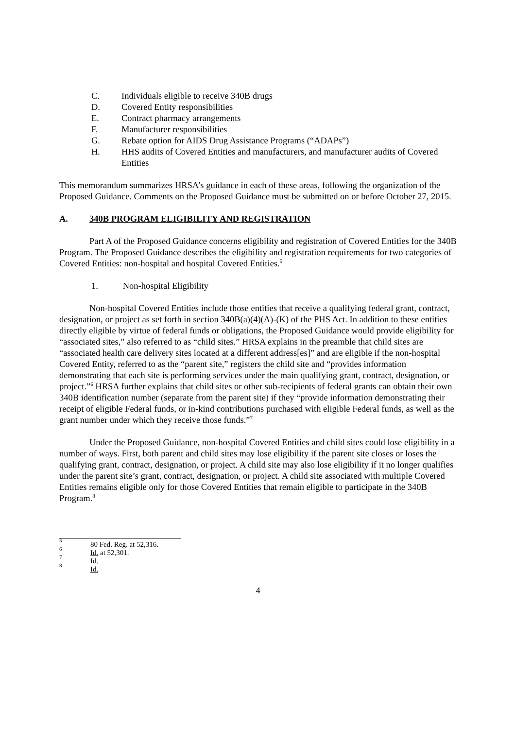C. Individuals eligible to receive 340B drugs
D. Covered Entity responsibilities
E. Contract pharmacy arrangements
F. Manufacturer responsibilities
G. Rebate option for AIDS Drug Assistance Programs (“ADAPs”)
H. HHS audits of Covered Entities and manufacturers, and manufacturer audits of Covered Entities
This memorandum summarizes HRSA’s guidance in each of these areas, following the organization of the Proposed Guidance. Comments on the Proposed Guidance must be submitted on or before October 27, 2015.
A. 340B PROGRAM ELIGIBILITY AND REGISTRATION
Part A of the Proposed Guidance concerns eligibility and registration of Covered Entities for the 340B Program. The Proposed Guidance describes the eligibility and registration requirements for two categories of Covered Entities: non-hospital and hospital Covered Entities.<sup>5</sup>
1. Non-hospital Eligibility
Non-hospital Covered Entities include those entities that receive a qualifying federal grant, contract, designation, or project as set forth in section 340B(a)(4)(A)-(K) of the PHS Act. In addition to these entities directly eligible by virtue of federal funds or obligations, the Proposed Guidance would provide eligibility for “associated sites,” also referred to as “child sites.” HRSA explains in the preamble that child sites are “associated health care delivery sites located at a different address[es]” and are eligible if the non-hospital Covered Entity, referred to as the “parent site,” registers the child site and “provides information demonstrating that each site is performing services under the main qualifying grant, contract, designation, or project.”<sup>6</sup> HRSA further explains that child sites or other sub-recipients of federal grants can obtain their own 340B identification number (separate from the parent site) if they “provide information demonstrating their receipt of eligible Federal funds, or in-kind contributions purchased with eligible Federal funds, as well as the grant number under which they receive those funds.”<sup>7</sup>
Under the Proposed Guidance, non-hospital Covered Entities and child sites could lose eligibility in a number of ways. First, both parent and child sites may lose eligibility if the parent site closes or loses the qualifying grant, contract, designation, or project. A child site may also lose eligibility if it no longer qualifies under the parent site’s grant, contract, designation, or project. A child site associated with multiple Covered Entities remains eligible only for those Covered Entities that remain eligible to participate in the 340B Program.<sup>8</sup>
<sup>5</sup> 80 Fed. Reg. at 52,316.
<sup>6</sup> Id. at 52,301.
<sup>7</sup> Id.
<sup>8</sup> Id.
4